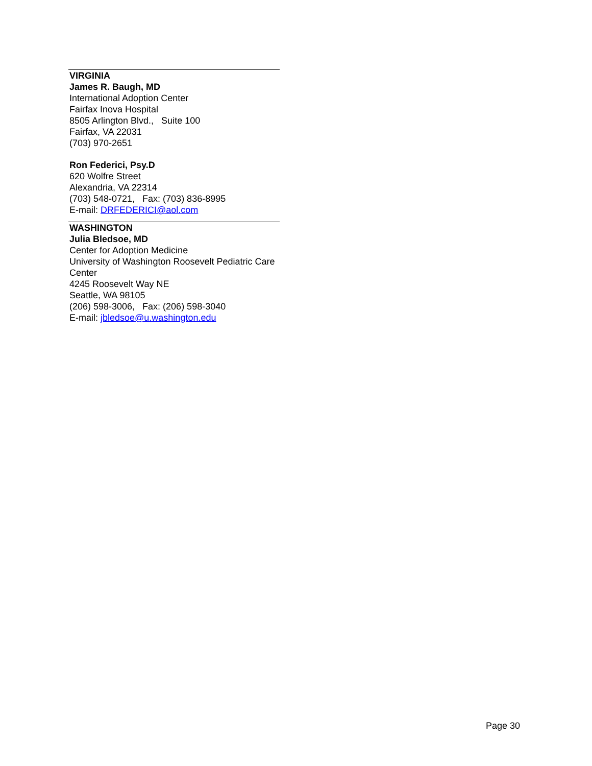VIRGINIA
James R. Baugh, MD
International Adoption Center
Fairfax Inova Hospital
8505 Arlington Blvd., Suite 100
Fairfax, VA 22031
(703) 970-2651
Ron Federici, Psy.D
620 Wolfre Street
Alexandria, VA 22314
(703) 548-0721, Fax: (703) 836-8995
E-mail: DRFEDERICI@aol.com
WASHINGTON
Julia Bledsoe, MD
Center for Adoption Medicine
University of Washington Roosevelt Pediatric Care Center
4245 Roosevelt Way NE
Seattle, WA 98105
(206) 598-3006, Fax: (206) 598-3040
E-mail: jbledsoe@u.washington.edu
Page 30